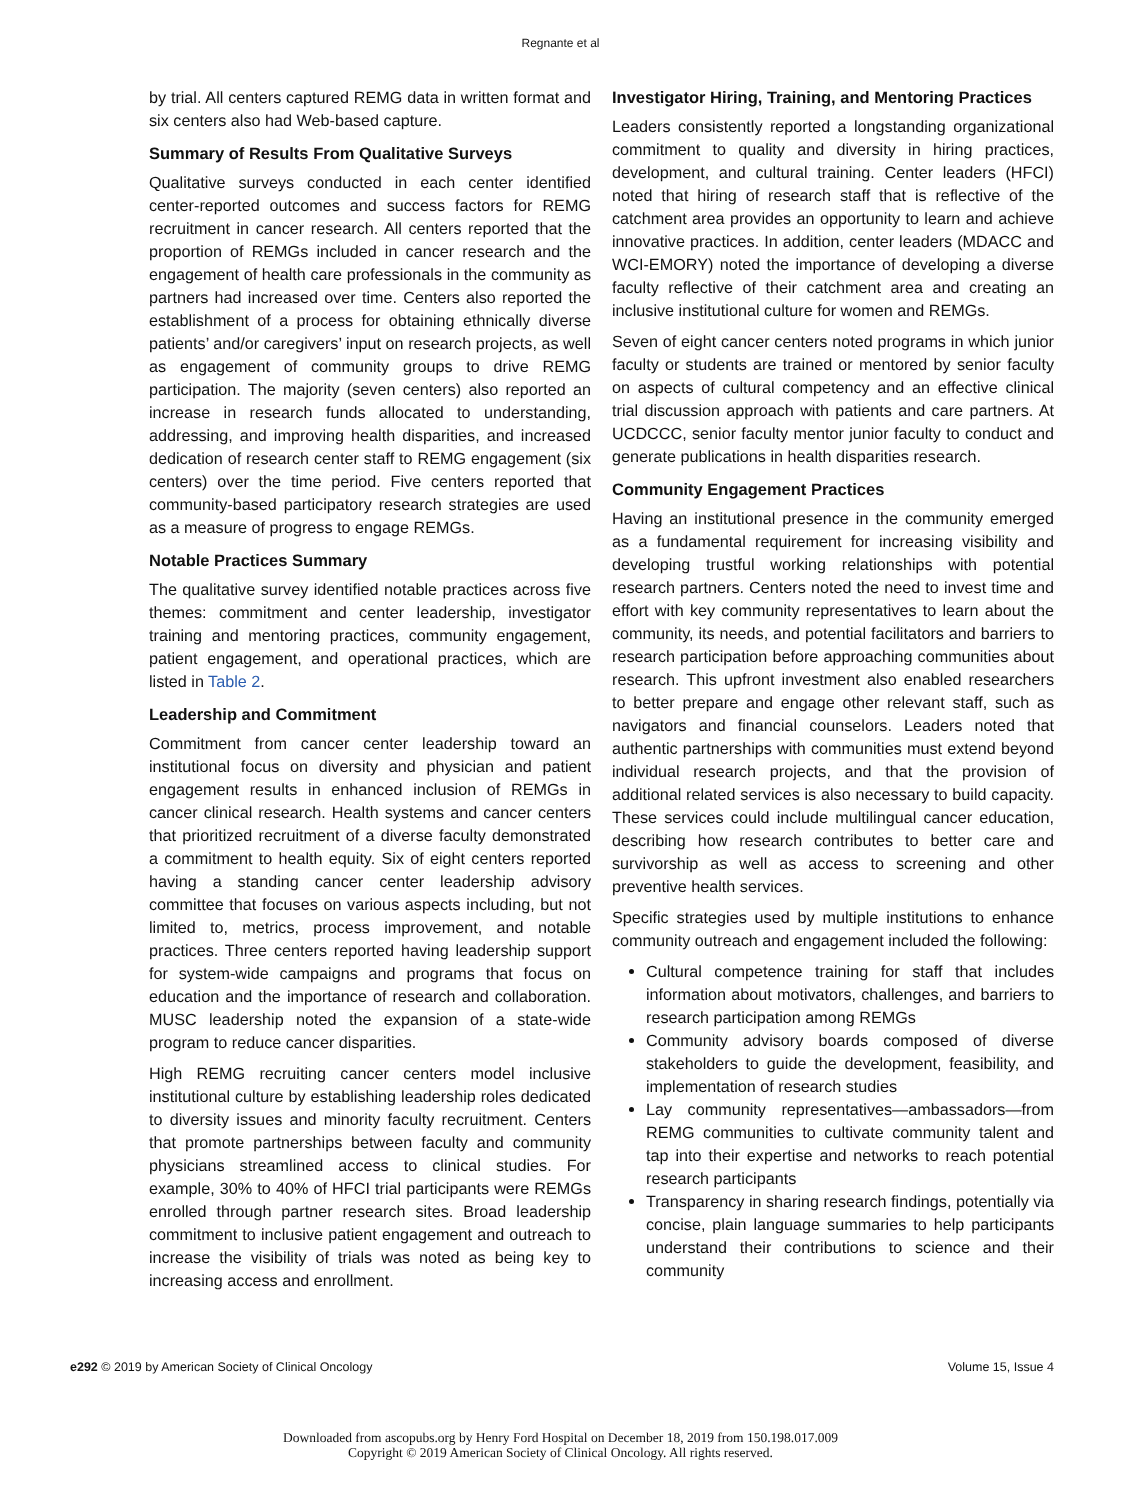Regnante et al
by trial. All centers captured REMG data in written format and six centers also had Web-based capture.
Summary of Results From Qualitative Surveys
Qualitative surveys conducted in each center identified center-reported outcomes and success factors for REMG recruitment in cancer research. All centers reported that the proportion of REMGs included in cancer research and the engagement of health care professionals in the community as partners had increased over time. Centers also reported the establishment of a process for obtaining ethnically diverse patients’ and/or caregivers’ input on research projects, as well as engagement of community groups to drive REMG participation. The majority (seven centers) also reported an increase in research funds allocated to understanding, addressing, and improving health disparities, and increased dedication of research center staff to REMG engagement (six centers) over the time period. Five centers reported that community-based participatory research strategies are used as a measure of progress to engage REMGs.
Notable Practices Summary
The qualitative survey identified notable practices across five themes: commitment and center leadership, investigator training and mentoring practices, community engagement, patient engagement, and operational practices, which are listed in Table 2.
Leadership and Commitment
Commitment from cancer center leadership toward an institutional focus on diversity and physician and patient engagement results in enhanced inclusion of REMGs in cancer clinical research. Health systems and cancer centers that prioritized recruitment of a diverse faculty demonstrated a commitment to health equity. Six of eight centers reported having a standing cancer center leadership advisory committee that focuses on various aspects including, but not limited to, metrics, process improvement, and notable practices. Three centers reported having leadership support for system-wide campaigns and programs that focus on education and the importance of research and collaboration. MUSC leadership noted the expansion of a state-wide program to reduce cancer disparities.
High REMG recruiting cancer centers model inclusive institutional culture by establishing leadership roles dedicated to diversity issues and minority faculty recruitment. Centers that promote partnerships between faculty and community physicians streamlined access to clinical studies. For example, 30% to 40% of HFCI trial participants were REMGs enrolled through partner research sites. Broad leadership commitment to inclusive patient engagement and outreach to increase the visibility of trials was noted as being key to increasing access and enrollment.
Investigator Hiring, Training, and Mentoring Practices
Leaders consistently reported a longstanding organizational commitment to quality and diversity in hiring practices, development, and cultural training. Center leaders (HFCI) noted that hiring of research staff that is reflective of the catchment area provides an opportunity to learn and achieve innovative practices. In addition, center leaders (MDACC and WCI-EMORY) noted the importance of developing a diverse faculty reflective of their catchment area and creating an inclusive institutional culture for women and REMGs.
Seven of eight cancer centers noted programs in which junior faculty or students are trained or mentored by senior faculty on aspects of cultural competency and an effective clinical trial discussion approach with patients and care partners. At UCDCCC, senior faculty mentor junior faculty to conduct and generate publications in health disparities research.
Community Engagement Practices
Having an institutional presence in the community emerged as a fundamental requirement for increasing visibility and developing trustful working relationships with potential research partners. Centers noted the need to invest time and effort with key community representatives to learn about the community, its needs, and potential facilitators and barriers to research participation before approaching communities about research. This upfront investment also enabled researchers to better prepare and engage other relevant staff, such as navigators and financial counselors. Leaders noted that authentic partnerships with communities must extend beyond individual research projects, and that the provision of additional related services is also necessary to build capacity. These services could include multilingual cancer education, describing how research contributes to better care and survivorship as well as access to screening and other preventive health services.
Specific strategies used by multiple institutions to enhance community outreach and engagement included the following:
Cultural competence training for staff that includes information about motivators, challenges, and barriers to research participation among REMGs
Community advisory boards composed of diverse stakeholders to guide the development, feasibility, and implementation of research studies
Lay community representatives—ambassadors—from REMG communities to cultivate community talent and tap into their expertise and networks to reach potential research participants
Transparency in sharing research findings, potentially via concise, plain language summaries to help participants understand their contributions to science and their community
e292 © 2019 by American Society of Clinical Oncology Volume 15, Issue 4
Downloaded from ascopubs.org by Henry Ford Hospital on December 18, 2019 from 150.198.017.009
Copyright © 2019 American Society of Clinical Oncology. All rights reserved.